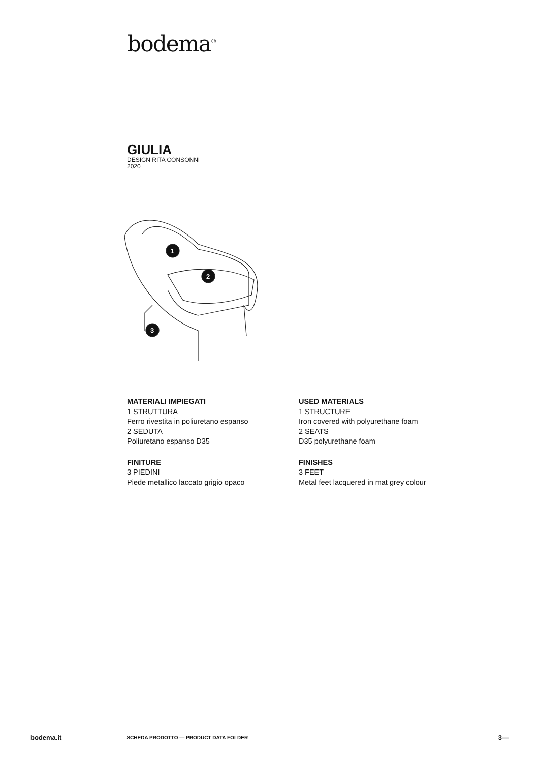bodema<sup>®</sup>
GIULIA
DESIGN RITA CONSONNI
2020
1
2
3
MATERIALI IMPIEGATI
1 STRUTTURA
Ferro rivestita in poliuretano espanso
2 SEDUTA
Poliuretano espanso D35
FINITURE
3 PIEDINI
Piede metallico laccato grigio opaco
USED MATERIALS
1 STRUCTURE
Iron covered with polyurethane foam
2 SEATS
D35 polyurethane foam
FINISHES
3 FEET
Metal feet lacquered in mat grey colour
bodema.it SCHEDA PRODOTTO — PRODUCT DATA FOLDER 3—